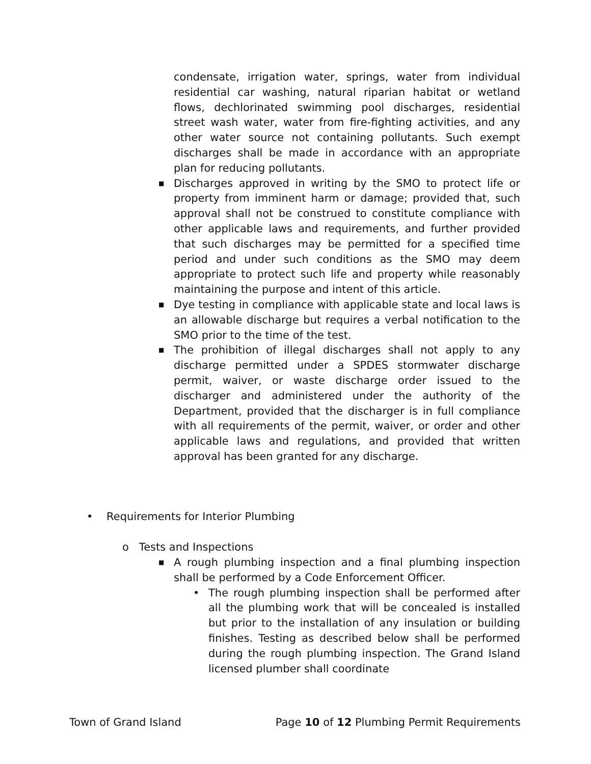condensate, irrigation water, springs, water from individual residential car washing, natural riparian habitat or wetland flows, dechlorinated swimming pool discharges, residential street wash water, water from fire-fighting activities, and any other water source not containing pollutants. Such exempt discharges shall be made in accordance with an appropriate plan for reducing pollutants.
■
Discharges approved in writing by the SMO to protect life or property from imminent harm or damage; provided that, such approval shall not be construed to constitute compliance with other applicable laws and requirements, and further provided that such discharges may be permitted for a specified time period and under such conditions as the SMO may deem appropriate to protect such life and property while reasonably maintaining the purpose and intent of this article.
■
Dye testing in compliance with applicable state and local laws is an allowable discharge but requires a verbal notification to the SMO prior to the time of the test.
■
The prohibition of illegal discharges shall not apply to any discharge permitted under a SPDES stormwater discharge permit, waiver, or waste discharge order issued to the discharger and administered under the authority of the Department, provided that the discharger is in full compliance with all requirements of the permit, waiver, or order and other applicable laws and regulations, and provided that written approval has been granted for any discharge.
• Requirements for Interior Plumbing
o Tests and Inspections
■
A rough plumbing inspection and a final plumbing inspection shall be performed by a Code Enforcement Officer.
• The rough plumbing inspection shall be performed after all the plumbing work that will be concealed is installed but prior to the installation of any insulation or building finishes. Testing as described below shall be performed during the rough plumbing inspection. The Grand Island licensed plumber shall coordinate
Town of Grand Island Page 10 of 12 Plumbing Permit Requirements